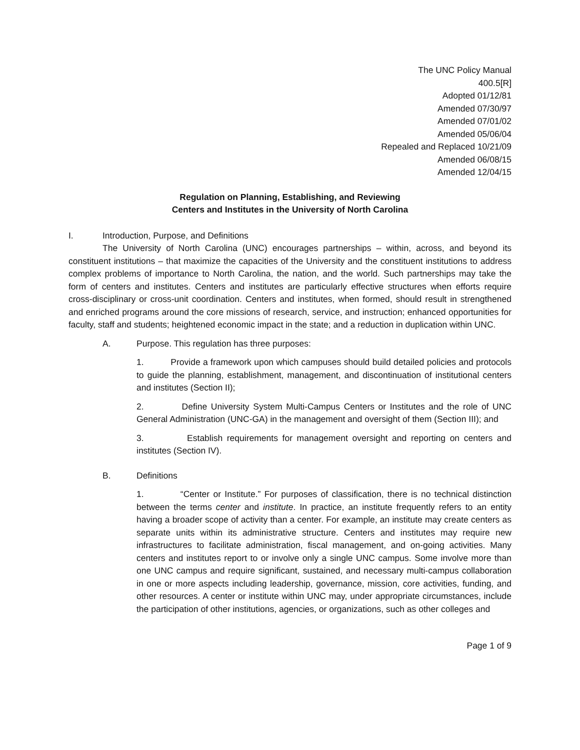The UNC Policy Manual
400.5[R]
Adopted 01/12/81
Amended 07/30/97
Amended 07/01/02
Amended 05/06/04
Repealed and Replaced 10/21/09
Amended 06/08/15
Amended 12/04/15
Regulation on Planning, Establishing, and Reviewing
Centers and Institutes in the University of North Carolina
I. Introduction, Purpose, and Definitions
The University of North Carolina (UNC) encourages partnerships – within, across, and beyond its constituent institutions – that maximize the capacities of the University and the constituent institutions to address complex problems of importance to North Carolina, the nation, and the world. Such partnerships may take the form of centers and institutes. Centers and institutes are particularly effective structures when efforts require cross-disciplinary or cross-unit coordination. Centers and institutes, when formed, should result in strengthened and enriched programs around the core missions of research, service, and instruction; enhanced opportunities for faculty, staff and students; heightened economic impact in the state; and a reduction in duplication within UNC.
A. Purpose. This regulation has three purposes:
1. Provide a framework upon which campuses should build detailed policies and protocols to guide the planning, establishment, management, and discontinuation of institutional centers and institutes (Section II);
2. Define University System Multi-Campus Centers or Institutes and the role of UNC General Administration (UNC-GA) in the management and oversight of them (Section III); and
3. Establish requirements for management oversight and reporting on centers and institutes (Section IV).
B. Definitions
1. “Center or Institute.” For purposes of classification, there is no technical distinction between the terms center and institute. In practice, an institute frequently refers to an entity having a broader scope of activity than a center. For example, an institute may create centers as separate units within its administrative structure. Centers and institutes may require new infrastructures to facilitate administration, fiscal management, and on-going activities. Many centers and institutes report to or involve only a single UNC campus. Some involve more than one UNC campus and require significant, sustained, and necessary multi-campus collaboration in one or more aspects including leadership, governance, mission, core activities, funding, and other resources. A center or institute within UNC may, under appropriate circumstances, include the participation of other institutions, agencies, or organizations, such as other colleges and
Page 1 of 9